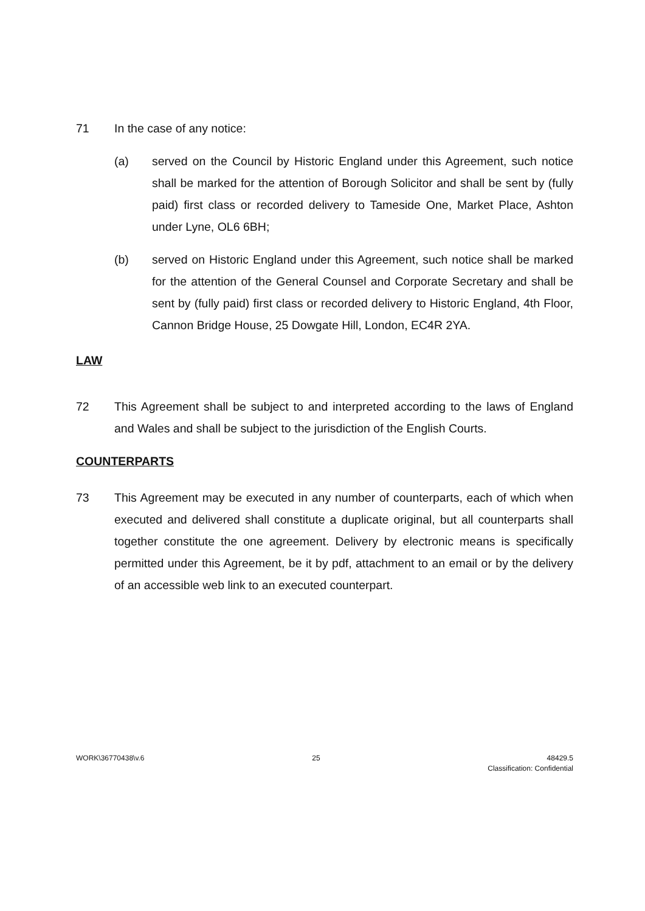71 In the case of any notice:
(a) served on the Council by Historic England under this Agreement, such notice shall be marked for the attention of Borough Solicitor and shall be sent by (fully paid) first class or recorded delivery to Tameside One, Market Place, Ashton under Lyne, OL6 6BH;
(b) served on Historic England under this Agreement, such notice shall be marked for the attention of the General Counsel and Corporate Secretary and shall be sent by (fully paid) first class or recorded delivery to Historic England, 4th Floor, Cannon Bridge House, 25 Dowgate Hill, London, EC4R 2YA.
LAW
72 This Agreement shall be subject to and interpreted according to the laws of England and Wales and shall be subject to the jurisdiction of the English Courts.
COUNTERPARTS
73 This Agreement may be executed in any number of counterparts, each of which when executed and delivered shall constitute a duplicate original, but all counterparts shall together constitute the one agreement. Delivery by electronic means is specifically permitted under this Agreement, be it by pdf, attachment to an email or by the delivery of an accessible web link to an executed counterpart.
WORK\36770438\v.6 25 48429.5
Classification: Confidential